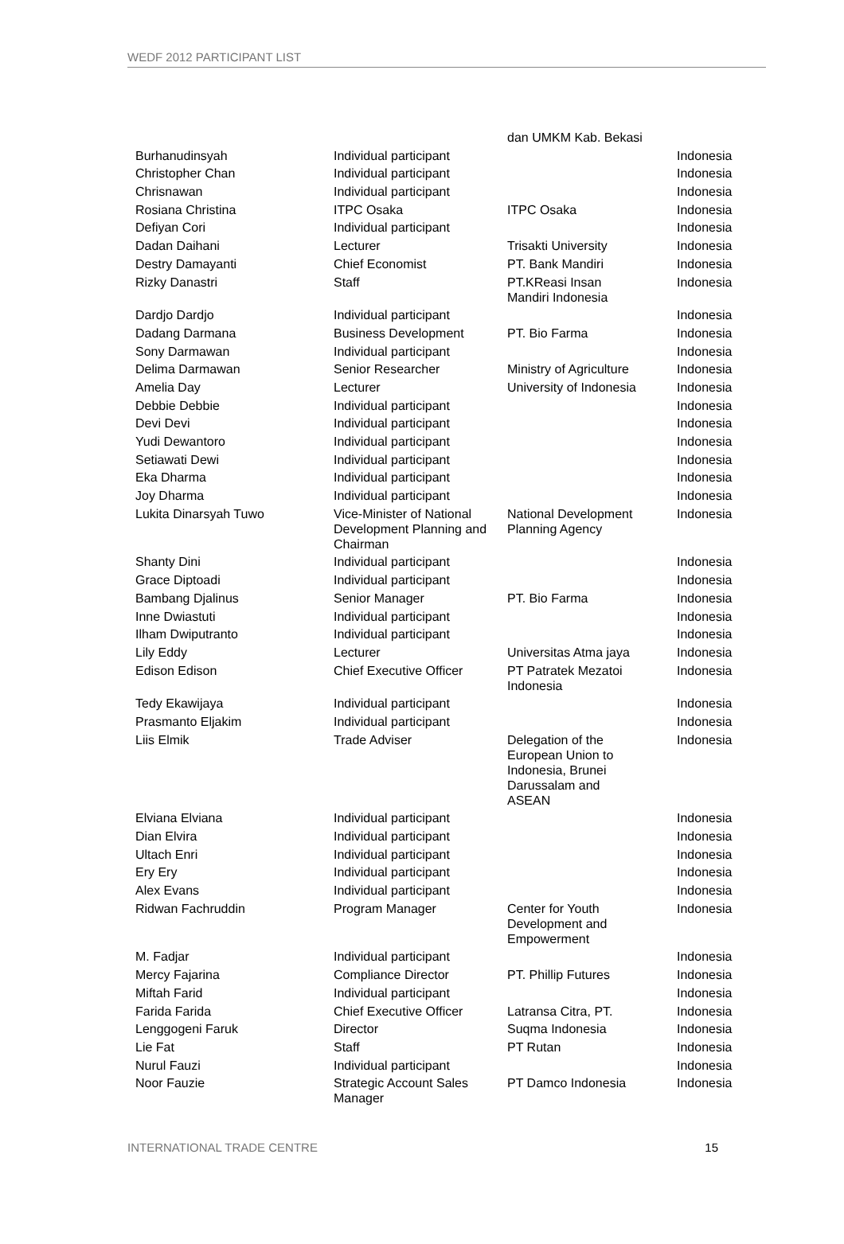WEDF 2012 PARTICIPANT LIST
| | | dan UMKM Kab. Bekasi | |
| Burhanudinsyah | Individual participant | | Indonesia |
| Christopher Chan | Individual participant | | Indonesia |
| Chrisnawan | Individual participant | | Indonesia |
| Rosiana Christina | ITPC Osaka | ITPC Osaka | Indonesia |
| Defiyan Cori | Individual participant | | Indonesia |
| Dadan Daihani | Lecturer | Trisakti University | Indonesia |
| Destry Damayanti | Chief Economist | PT. Bank Mandiri | Indonesia |
| Rizky Danastri | Staff | PT.KReasi Insan Mandiri Indonesia | Indonesia |
| Dardjo Dardjo | Individual participant | | Indonesia |
| Dadang Darmana | Business Development | PT. Bio Farma | Indonesia |
| Sony Darmawan | Individual participant | | Indonesia |
| Delima Darmawan | Senior Researcher | Ministry of Agriculture | Indonesia |
| Amelia Day | Lecturer | University of Indonesia | Indonesia |
| Debbie Debbie | Individual participant | | Indonesia |
| Devi Devi | Individual participant | | Indonesia |
| Yudi Dewantoro | Individual participant | | Indonesia |
| Setiawati Dewi | Individual participant | | Indonesia |
| Eka Dharma | Individual participant | | Indonesia |
| Joy Dharma | Individual participant | | Indonesia |
| Lukita Dinarsyah Tuwo | Vice-Minister of National Development Planning and Chairman | National Development Planning Agency | Indonesia |
| Shanty Dini | Individual participant | | Indonesia |
| Grace Diptoadi | Individual participant | | Indonesia |
| Bambang Djalinus | Senior Manager | PT. Bio Farma | Indonesia |
| Inne Dwiastuti | Individual participant | | Indonesia |
| Ilham Dwiputranto | Individual participant | | Indonesia |
| Lily Eddy | Lecturer | Universitas Atma jaya | Indonesia |
| Edison Edison | Chief Executive Officer | PT Patratek Mezatoi Indonesia | Indonesia |
| Tedy Ekawijaya | Individual participant | | Indonesia |
| Prasmanto Eljakim | Individual participant | | Indonesia |
| Liis Elmik | Trade Adviser | Delegation of the European Union to Indonesia, Brunei Darussalam and ASEAN | Indonesia |
| Elviana Elviana | Individual participant | | Indonesia |
| Dian Elvira | Individual participant | | Indonesia |
| Ultach Enri | Individual participant | | Indonesia |
| Ery Ery | Individual participant | | Indonesia |
| Alex Evans | Individual participant | | Indonesia |
| Ridwan Fachruddin | Program Manager | Center for Youth Development and Empowerment | Indonesia |
| M. Fadjar | Individual participant | | Indonesia |
| Mercy Fajarina | Compliance Director | PT. Phillip Futures | Indonesia |
| Miftah Farid | Individual participant | | Indonesia |
| Farida Farida | Chief Executive Officer | Latransa Citra, PT. | Indonesia |
| Lenggogeni Faruk | Director | Suqma Indonesia | Indonesia |
| Lie Fat | Staff | PT Rutan | Indonesia |
| Nurul Fauzi | Individual participant | | Indonesia |
| Noor Fauzie | Strategic Account Sales Manager | PT Damco Indonesia | Indonesia |
INTERNATIONAL TRADE CENTRE 15